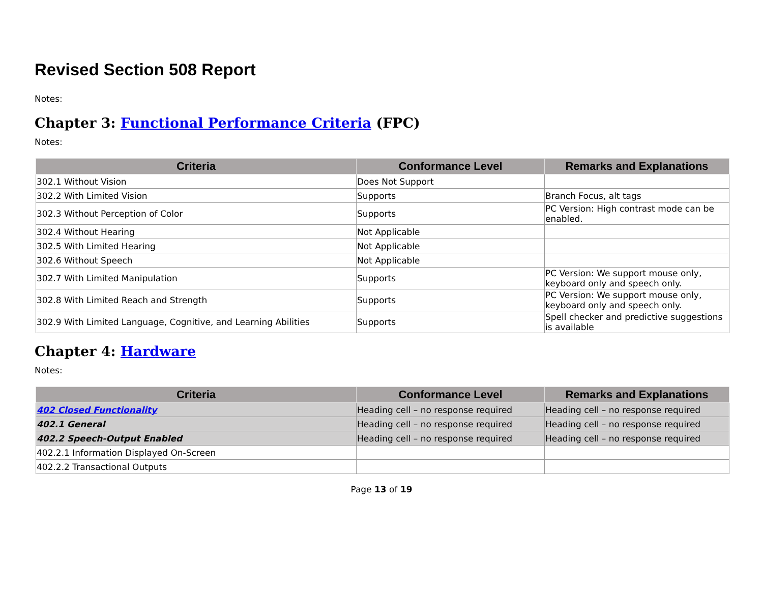Revised Section 508 Report
Notes:
Chapter 3: Functional Performance Criteria (FPC)
Notes:
| Criteria | Conformance Level | Remarks and Explanations |
| --- | --- | --- |
| 302.1 Without Vision | Does Not Support | |
| 302.2 With Limited Vision | Supports | Branch Focus, alt tags |
| 302.3 Without Perception of Color | Supports | PC Version: High contrast mode can be enabled. |
| 302.4 Without Hearing | Not Applicable | |
| 302.5 With Limited Hearing | Not Applicable | |
| 302.6 Without Speech | Not Applicable | |
| 302.7 With Limited Manipulation | Supports | PC Version: We support mouse only, keyboard only and speech only. |
| 302.8 With Limited Reach and Strength | Supports | PC Version: We support mouse only, keyboard only and speech only. |
| 302.9 With Limited Language, Cognitive, and Learning Abilities | Supports | Spell checker and predictive suggestions is available |
Chapter 4: Hardware
Notes:
| Criteria | Conformance Level | Remarks and Explanations |
| --- | --- | --- |
| 402 Closed Functionality | Heading cell – no response required | Heading cell – no response required |
| 402.1 General | Heading cell – no response required | Heading cell – no response required |
| 402.2 Speech-Output Enabled | Heading cell – no response required | Heading cell – no response required |
| 402.2.1 Information Displayed On-Screen | | |
| 402.2.2 Transactional Outputs | | |
Page 13 of 19